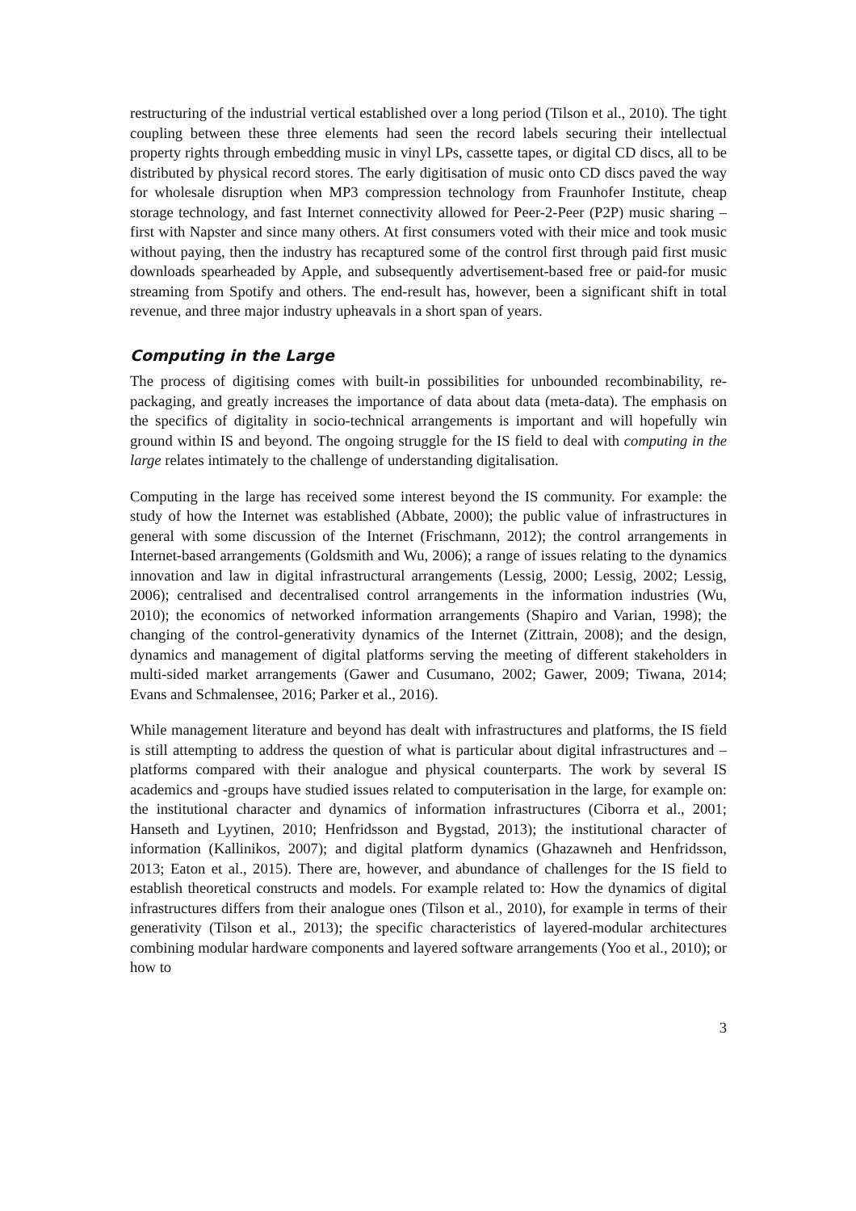restructuring of the industrial vertical established over a long period (Tilson et al., 2010). The tight coupling between these three elements had seen the record labels securing their intellectual property rights through embedding music in vinyl LPs, cassette tapes, or digital CD discs, all to be distributed by physical record stores. The early digitisation of music onto CD discs paved the way for wholesale disruption when MP3 compression technology from Fraunhofer Institute, cheap storage technology, and fast Internet connectivity allowed for Peer-2-Peer (P2P) music sharing – first with Napster and since many others. At first consumers voted with their mice and took music without paying, then the industry has recaptured some of the control first through paid first music downloads spearheaded by Apple, and subsequently advertisement-based free or paid-for music streaming from Spotify and others. The end-result has, however, been a significant shift in total revenue, and three major industry upheavals in a short span of years.
Computing in the Large
The process of digitising comes with built-in possibilities for unbounded recombinability, re-packaging, and greatly increases the importance of data about data (meta-data). The emphasis on the specifics of digitality in socio-technical arrangements is important and will hopefully win ground within IS and beyond. The ongoing struggle for the IS field to deal with computing in the large relates intimately to the challenge of understanding digitalisation.
Computing in the large has received some interest beyond the IS community. For example: the study of how the Internet was established (Abbate, 2000); the public value of infrastructures in general with some discussion of the Internet (Frischmann, 2012); the control arrangements in Internet-based arrangements (Goldsmith and Wu, 2006); a range of issues relating to the dynamics innovation and law in digital infrastructural arrangements (Lessig, 2000; Lessig, 2002; Lessig, 2006); centralised and decentralised control arrangements in the information industries (Wu, 2010); the economics of networked information arrangements (Shapiro and Varian, 1998); the changing of the control-generativity dynamics of the Internet (Zittrain, 2008); and the design, dynamics and management of digital platforms serving the meeting of different stakeholders in multi-sided market arrangements (Gawer and Cusumano, 2002; Gawer, 2009; Tiwana, 2014; Evans and Schmalensee, 2016; Parker et al., 2016).
While management literature and beyond has dealt with infrastructures and platforms, the IS field is still attempting to address the question of what is particular about digital infrastructures and –platforms compared with their analogue and physical counterparts. The work by several IS academics and -groups have studied issues related to computerisation in the large, for example on: the institutional character and dynamics of information infrastructures (Ciborra et al., 2001; Hanseth and Lyytinen, 2010; Henfridsson and Bygstad, 2013); the institutional character of information (Kallinikos, 2007); and digital platform dynamics (Ghazawneh and Henfridsson, 2013; Eaton et al., 2015). There are, however, and abundance of challenges for the IS field to establish theoretical constructs and models. For example related to: How the dynamics of digital infrastructures differs from their analogue ones (Tilson et al., 2010), for example in terms of their generativity (Tilson et al., 2013); the specific characteristics of layered-modular architectures combining modular hardware components and layered software arrangements (Yoo et al., 2010); or how to
3